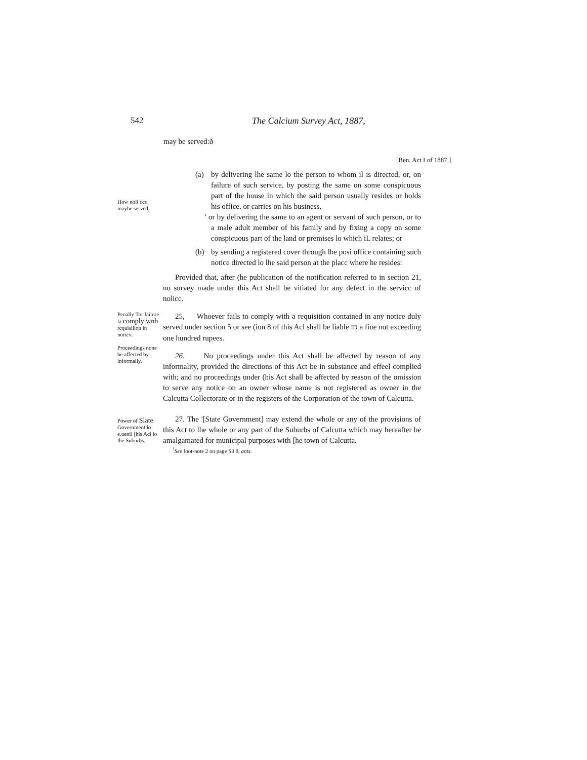542 The Calcium Survey Act, 1887,
may be served:ð
[Ben. Act I of 1887.]
How noli ccs maybe served,
(a) by delivering lhe same lo the person to whom il is directed, or, on failure of such service, by posting the same on some conspicuous part of the house in which the said person usually resides or holds his office, or carries on his business,
' or by delivering the same to an agent or servant of such person, or to a male adult member of his family and by fixing a copy on some conspicuous part of the land or premises lo which iL relates; or
(b) by sending a registered cover through lhe posi office containing such notice directed lo lhe said person at the placc where he resides:
Provided that, after (he publication of the notification referred to in section 21, no survey made under this Act shall be vitiated for any defect in the servicc of nolicc.
Penally Tor failure la comply wnh rcquisilion in noricv.
Proceedings none be affected by informally.
25, Whoever fails to comply with a requisition contained in any notice duly served under section 5 or see (ion 8 of this Acl shall be liable ID a fine not exceeding one hundred rupees.
26. No proceedings under this Act shall be affected by reason of any informality, provided the directions of this Act be in substance and effeel complied with; and no proceedings under (his Act shall be affected by reason of the omission to serve any notice on an owner whose name is not registered as owner in the Calcutta Collectorate or in the registers of the Corporation of the town of Calcutta.
Power of Slate Government lo e.uenil [his Acl lo lhe Suburbs.
27. The '[State Government] may extend the whole or any of the provisions of this Act to lhe whole or any part of the Suburbs of Calcutta which may hereafter be amalgamated for municipal purposes with [he town of Calcutta.
<sup>l</sup> See foot-note 2 on page S3 8, ants.